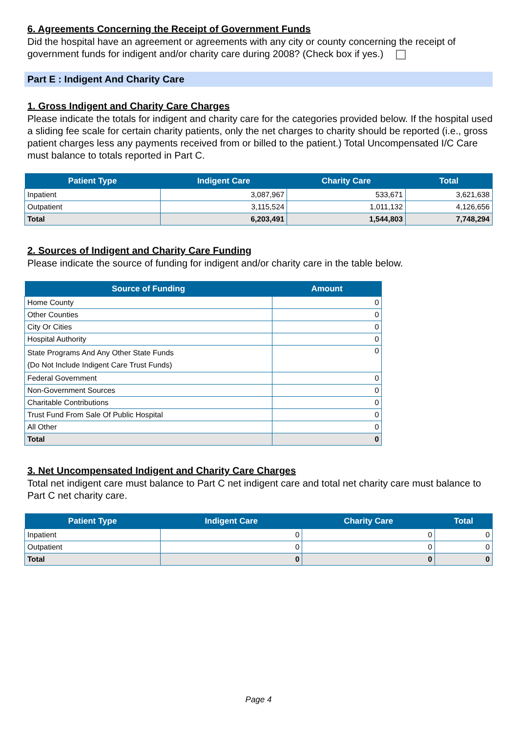6. Agreements Concerning the Receipt of Government Funds
Did the hospital have an agreement or agreements with any city or county concerning the receipt of government funds for indigent and/or charity care during 2008? (Check box if yes.)
Part E : Indigent And Charity Care
1. Gross Indigent and Charity Care Charges
Please indicate the totals for indigent and charity care for the categories provided below. If the hospital used a sliding fee scale for certain charity patients, only the net charges to charity should be reported (i.e., gross patient charges less any payments received from or billed to the patient.) Total Uncompensated I/C Care must balance to totals reported in Part C.
| Patient Type | Indigent Care | Charity Care | Total |
| --- | --- | --- | --- |
| Inpatient | 3,087,967 | 533,671 | 3,621,638 |
| Outpatient | 3,115,524 | 1,011,132 | 4,126,656 |
| Total | 6,203,491 | 1,544,803 | 7,748,294 |
2. Sources of Indigent and Charity Care Funding
Please indicate the source of funding for indigent and/or charity care in the table below.
| Source of Funding | Amount |
| --- | --- |
| Home County | 0 |
| Other Counties | 0 |
| City Or Cities | 0 |
| Hospital Authority | 0 |
| State Programs And Any Other State Funds (Do Not Include Indigent Care Trust Funds) | 0 |
| Federal Government | 0 |
| Non-Government Sources | 0 |
| Charitable Contributions | 0 |
| Trust Fund From Sale Of Public Hospital | 0 |
| All Other | 0 |
| Total | 0 |
3. Net Uncompensated Indigent and Charity Care Charges
Total net indigent care must balance to Part C net indigent care and total net charity care must balance to Part C net charity care.
| Patient Type | Indigent Care | Charity Care | Total |
| --- | --- | --- | --- |
| Inpatient | 0 | 0 | 0 |
| Outpatient | 0 | 0 | 0 |
| Total | 0 | 0 | 0 |
Page 4